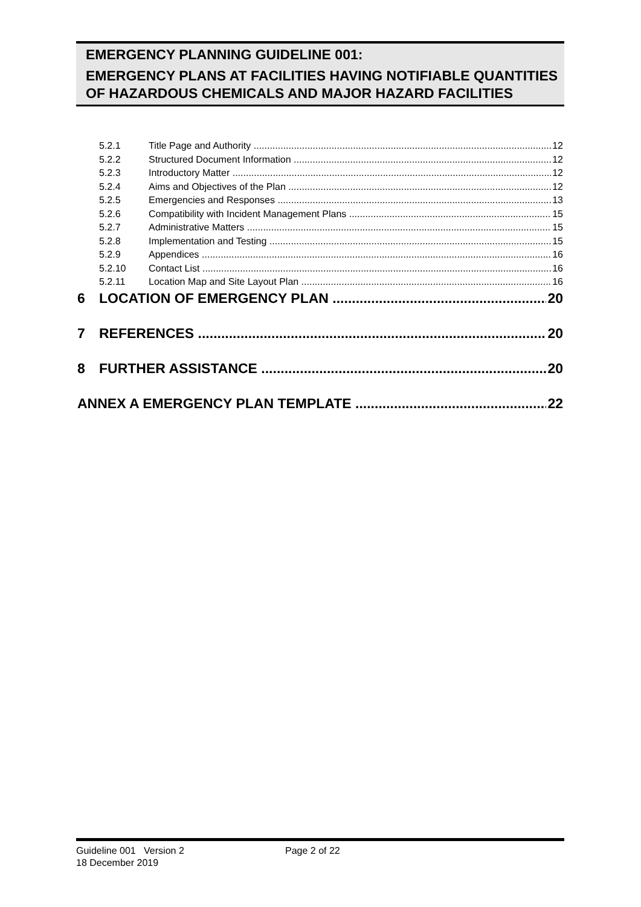EMERGENCY PLANNING GUIDELINE 001:
EMERGENCY PLANS AT FACILITIES HAVING NOTIFIABLE QUANTITIES OF HAZARDOUS CHEMICALS AND MAJOR HAZARD FACILITIES
5.2.1 Title Page and Authority 12
5.2.2 Structured Document Information 12
5.2.3 Introductory Matter 12
5.2.4 Aims and Objectives of the Plan 12
5.2.5 Emergencies and Responses 13
5.2.6 Compatibility with Incident Management Plans 15
5.2.7 Administrative Matters 15
5.2.8 Implementation and Testing 15
5.2.9 Appendices 16
5.2.10 Contact List 16
5.2.11 Location Map and Site Layout Plan 16
6 LOCATION OF EMERGENCY PLAN 20
7 REFERENCES 20
8 FURTHER ASSISTANCE 20
ANNEX A EMERGENCY PLAN TEMPLATE 22
Guideline 001 Version 2 Page 2 of 22
18 December 2019